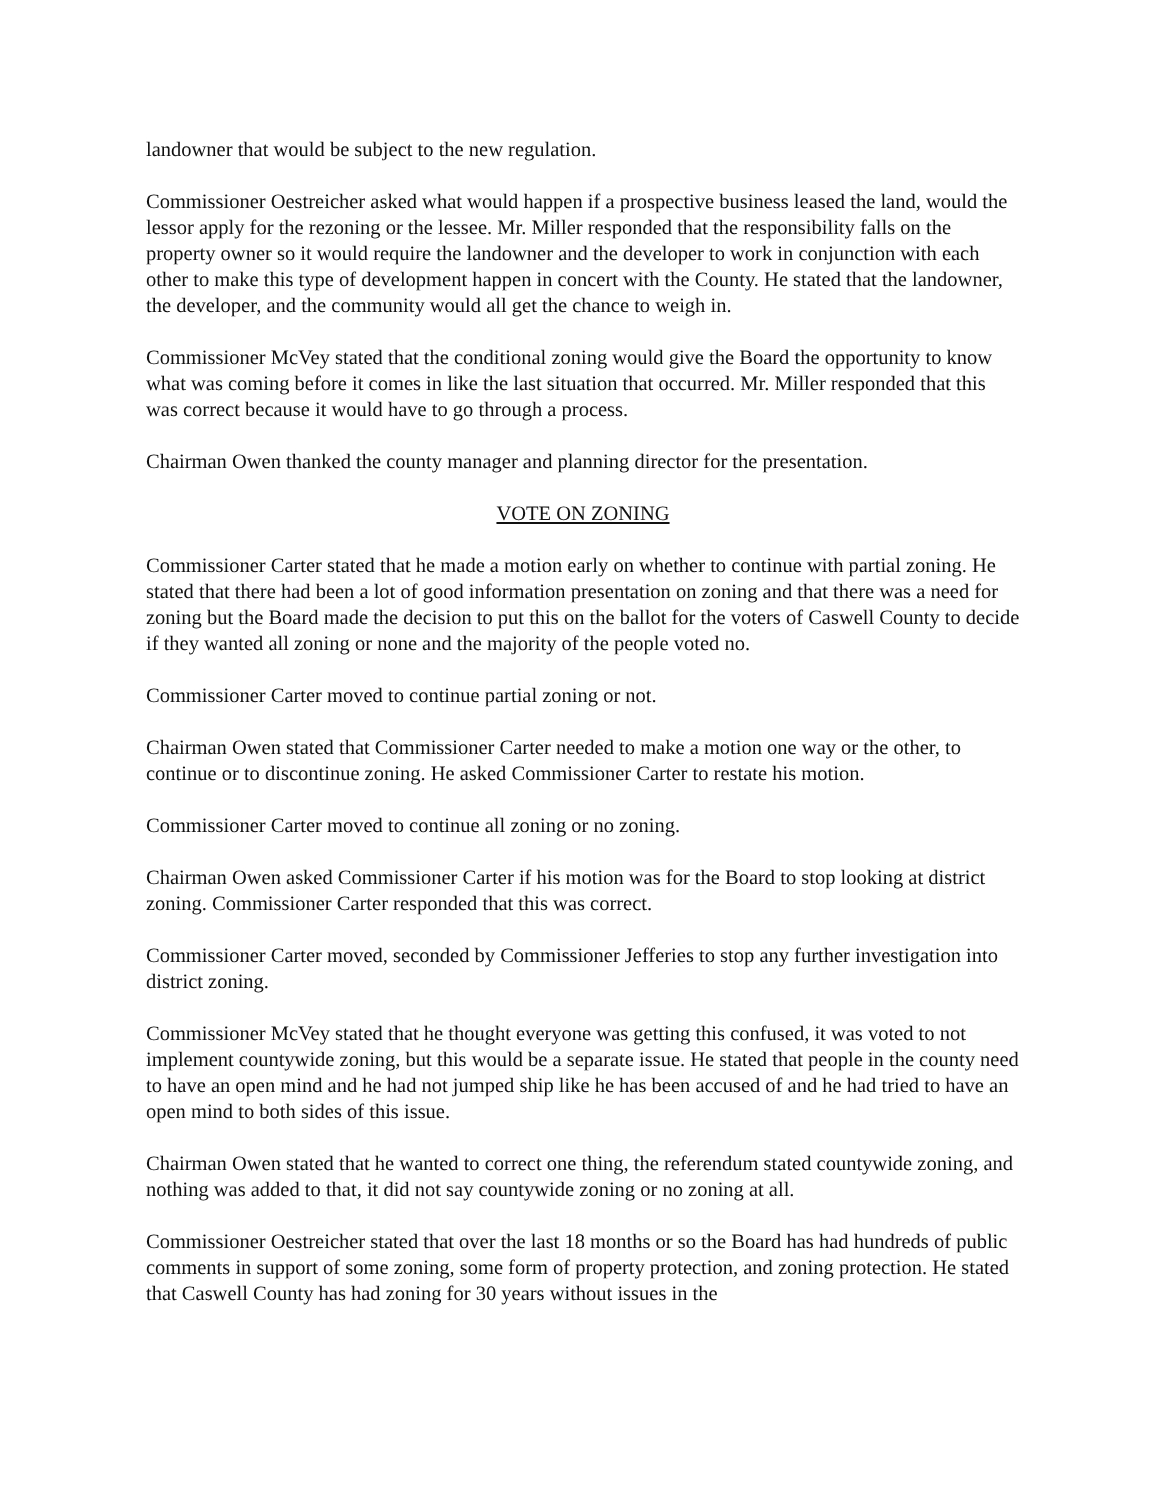landowner that would be subject to the new regulation.
Commissioner Oestreicher asked what would happen if a prospective business leased the land, would the lessor apply for the rezoning or the lessee. Mr. Miller responded that the responsibility falls on the property owner so it would require the landowner and the developer to work in conjunction with each other to make this type of development happen in concert with the County. He stated that the landowner, the developer, and the community would all get the chance to weigh in.
Commissioner McVey stated that the conditional zoning would give the Board the opportunity to know what was coming before it comes in like the last situation that occurred. Mr. Miller responded that this was correct because it would have to go through a process.
Chairman Owen thanked the county manager and planning director for the presentation.
VOTE ON ZONING
Commissioner Carter stated that he made a motion early on whether to continue with partial zoning. He stated that there had been a lot of good information presentation on zoning and that there was a need for zoning but the Board made the decision to put this on the ballot for the voters of Caswell County to decide if they wanted all zoning or none and the majority of the people voted no.
Commissioner Carter moved to continue partial zoning or not.
Chairman Owen stated that Commissioner Carter needed to make a motion one way or the other, to continue or to discontinue zoning. He asked Commissioner Carter to restate his motion.
Commissioner Carter moved to continue all zoning or no zoning.
Chairman Owen asked Commissioner Carter if his motion was for the Board to stop looking at district zoning. Commissioner Carter responded that this was correct.
Commissioner Carter moved, seconded by Commissioner Jefferies to stop any further investigation into district zoning.
Commissioner McVey stated that he thought everyone was getting this confused, it was voted to not implement countywide zoning, but this would be a separate issue. He stated that people in the county need to have an open mind and he had not jumped ship like he has been accused of and he had tried to have an open mind to both sides of this issue.
Chairman Owen stated that he wanted to correct one thing, the referendum stated countywide zoning, and nothing was added to that, it did not say countywide zoning or no zoning at all.
Commissioner Oestreicher stated that over the last 18 months or so the Board has had hundreds of public comments in support of some zoning, some form of property protection, and zoning protection. He stated that Caswell County has had zoning for 30 years without issues in the